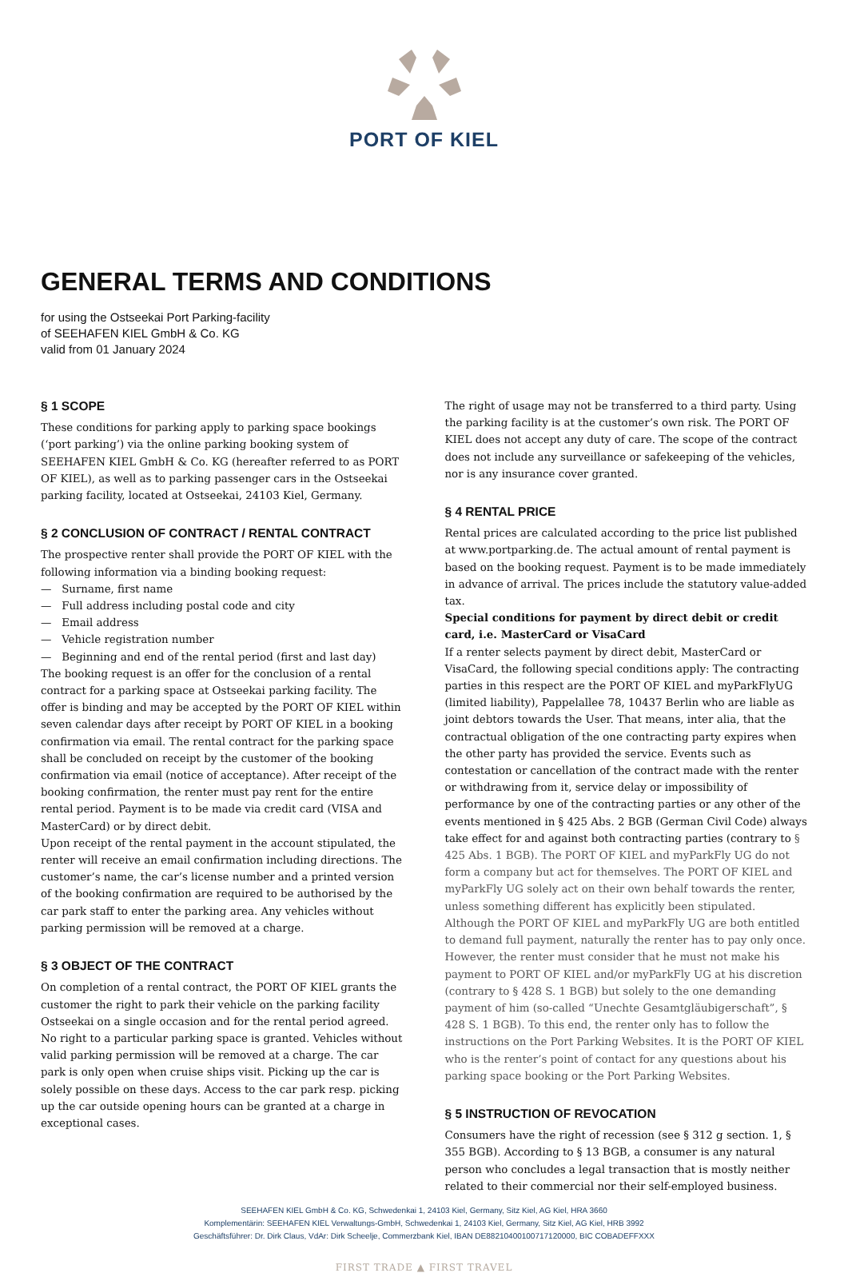PORT OF KIEL
GENERAL TERMS AND CONDITIONS
for using the Ostseekai Port Parking-facility
of SEEHAFEN KIEL GmbH & Co. KG
valid from 01 January 2024
§ 1 SCOPE
These conditions for parking apply to parking space bookings (‘port parking’) via the online parking booking system of SEEHAFEN KIEL GmbH & Co. KG (hereafter referred to as PORT OF KIEL), as well as to parking passenger cars in the Ostseekai parking facility, located at Ostseekai, 24103 Kiel, Germany.
§ 2 CONCLUSION OF CONTRACT / RENTAL CONTRACT
The prospective renter shall provide the PORT OF KIEL with the following information via a binding booking request:
— Surname, first name
— Full address including postal code and city
— Email address
— Vehicle registration number
— Beginning and end of the rental period (first and last day)
The booking request is an offer for the conclusion of a rental contract for a parking space at Ostseekai parking facility. The offer is binding and may be accepted by the PORT OF KIEL within seven calendar days after receipt by PORT OF KIEL in a booking confirmation via email. The rental contract for the parking space shall be concluded on receipt by the customer of the booking confirmation via email (notice of acceptance). After receipt of the booking confirmation, the renter must pay rent for the entire rental period. Payment is to be made via credit card (VISA and MasterCard) or by direct debit.
Upon receipt of the rental payment in the account stipulated, the renter will receive an email confirmation including directions. The customer’s name, the car’s license number and a printed version of the booking confirmation are required to be authorised by the car park staff to enter the parking area. Any vehicles without parking permission will be removed at a charge.
§ 3 OBJECT OF THE CONTRACT
On completion of a rental contract, the PORT OF KIEL grants the customer the right to park their vehicle on the parking facility Ostseekai on a single occasion and for the rental period agreed. No right to a particular parking space is granted. Vehicles without valid parking permission will be removed at a charge. The car park is only open when cruise ships visit. Picking up the car is solely possible on these days. Access to the car park resp. picking up the car outside opening hours can be granted at a charge in exceptional cases.
The right of usage may not be transferred to a third party. Using the parking facility is at the customer’s own risk. The PORT OF KIEL does not accept any duty of care. The scope of the contract does not include any surveillance or safekeeping of the vehicles, nor is any insurance cover granted.
§ 4 RENTAL PRICE
Rental prices are calculated according to the price list published at www.portparking.de. The actual amount of rental payment is based on the booking request. Payment is to be made immediately in advance of arrival. The prices include the statutory value-added tax.
Special conditions for payment by direct debit or credit card, i.e. MasterCard or VisaCard
If a renter selects payment by direct debit, MasterCard or VisaCard, the following special conditions apply: The contracting parties in this respect are the PORT OF KIEL and myParkFlyUG (limited liability), Pappelallee 78, 10437 Berlin who are liable as joint debtors towards the User. That means, inter alia, that the contractual obligation of the one contracting party expires when the other party has provided the service. Events such as contestation or cancellation of the contract made with the renter or withdrawing from it, service delay or impossibility of performance by one of the contracting parties or any other of the events mentioned in § 425 Abs. 2 BGB (German Civil Code) always take effect for and against both contracting parties (contrary to § 425 Abs. 1 BGB). The PORT OF KIEL and myParkFly UG do not form a company but act for themselves. The PORT OF KIEL and myParkFly UG solely act on their own behalf towards the renter, unless something different has explicitly been stipulated. Although the PORT OF KIEL and myParkFly UG are both entitled to demand full payment, naturally the renter has to pay only once. However, the renter must consider that he must not make his payment to PORT OF KIEL and/or myParkFly UG at his discretion (contrary to § 428 S. 1 BGB) but solely to the one demanding payment of him (so-called “Unechte Gesamtgläubigerschaft”, § 428 S. 1 BGB). To this end, the renter only has to follow the instructions on the Port Parking Websites. It is the PORT OF KIEL who is the renter’s point of contact for any questions about his parking space booking or the Port Parking Websites.
§ 5 INSTRUCTION OF REVOCATION
Consumers have the right of recession (see § 312 g section. 1, § 355 BGB). According to § 13 BGB, a consumer is any natural person who concludes a legal transaction that is mostly neither related to their commercial nor their self-employed business.
SEEHAFEN KIEL GmbH & Co. KG, Schwedenkai 1, 24103 Kiel, Germany, Sitz Kiel, AG Kiel, HRA 3660
Komplementärin: SEEHAFEN KIEL Verwaltungs-GmbH, Schwedenkai 1, 24103 Kiel, Germany, Sitz Kiel, AG Kiel, HRB 3992
Geschäftsführer: Dr. Dirk Claus, VdAr: Dirk Scheelje, Commerzbank Kiel, IBAN DE88210400100717120000, BIC COBADEFFXXX
FIRST TRADE ▲ FIRST TRAVEL